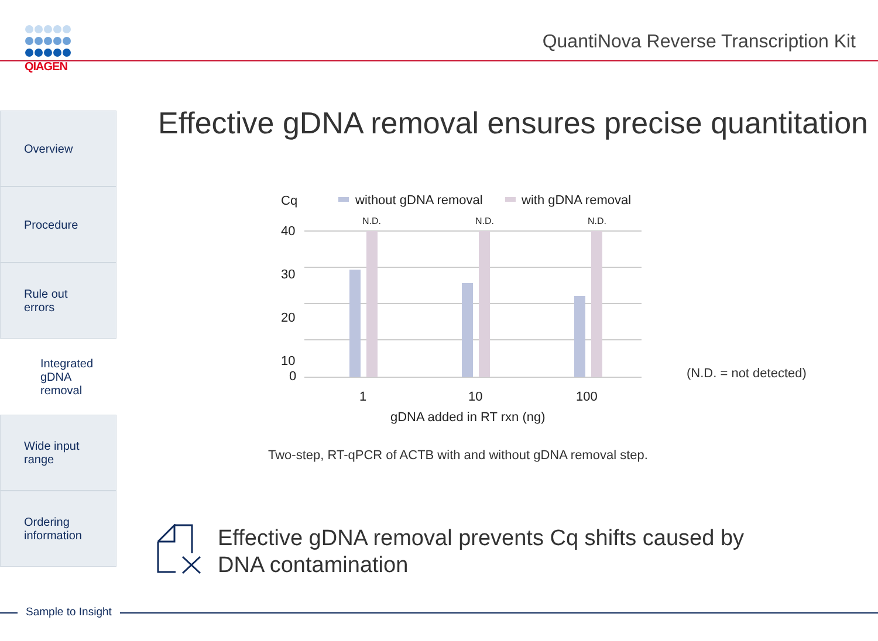QIAGEN
QuantiNova Reverse Transcription Kit
Overview
Procedure
Rule out
errors
Integrated
gDNA
removal
Wide input
range
Ordering
information
Effective gDNA removal ensures precise quantitation
Cq
without gDNA removal
with gDNA removal
40
30
20
10
0
N.D.
N.D.
N.D.
1
10
100
gDNA added in RT rxn (ng)
(N.D. = not detected)
Two-step, RT-qPCR of ACTB with and without gDNA removal step.
Effective gDNA removal prevents Cq shifts caused by
DNA contamination
Sample to Insight